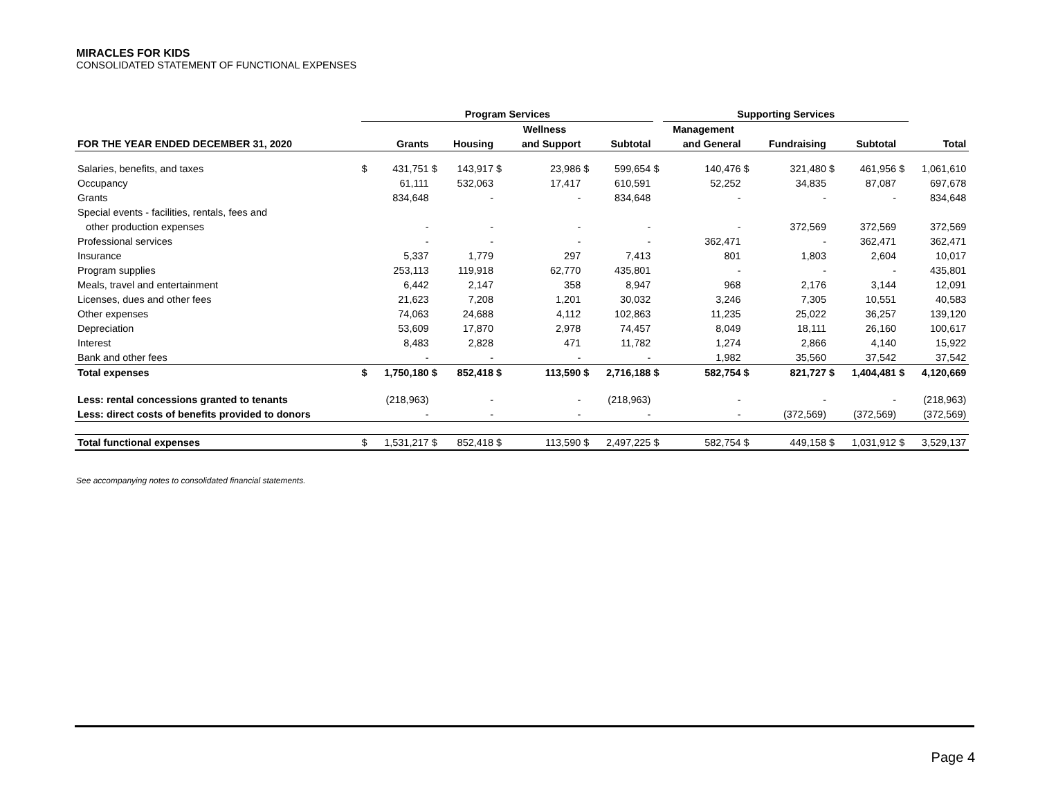MIRACLES FOR KIDS
CONSOLIDATED STATEMENT OF FUNCTIONAL EXPENSES
| | Program Services | | | | | | | | | Supporting Services | | | | | | | |
| --- | --- | --- | --- | --- | --- | --- | --- | --- | --- | --- | --- | --- | --- | --- | --- | --- | --- |
| | | | | | | Wellness | | | | Management | | | | | | | |
| FOR THE YEAR ENDED DECEMBER 31, 2020 | | Grants | | Housing | | and Support | | Subtotal | | and General | | Fundraising | | Subtotal | | Total | |
| Salaries, benefits, and taxes | $ | 431,751 | $ | 143,917 | $ | 23,986 | $ | 599,654 | $ | 140,476 | $ | 321,480 | $ | 461,956 | $ | 1,061,610 | |
| Occupancy | | 61,111 | | 532,063 | | 17,417 | | 610,591 | | 52,252 | | 34,835 | | 87,087 | | 697,678 | |
| Grants | | 834,648 | | - | | - | | 834,648 | | - | | - | | - | | 834,648 | |
| Special events - facilities, rentals, fees and | | | | | | | | | | | | | | | | | |
| other production expenses | | - | | - | | - | | - | | - | | 372,569 | | 372,569 | | 372,569 | |
| Professional services | | - | | - | | - | | - | | 362,471 | | - | | 362,471 | | 362,471 | |
| Insurance | | 5,337 | | 1,779 | | 297 | | 7,413 | | 801 | | 1,803 | | 2,604 | | 10,017 | |
| Program supplies | | 253,113 | | 119,918 | | 62,770 | | 435,801 | | - | | - | | - | | 435,801 | |
| Meals, travel and entertainment | | 6,442 | | 2,147 | | 358 | | 8,947 | | 968 | | 2,176 | | 3,144 | | 12,091 | |
| Licenses, dues and other fees | | 21,623 | | 7,208 | | 1,201 | | 30,032 | | 3,246 | | 7,305 | | 10,551 | | 40,583 | |
| Other expenses | | 74,063 | | 24,688 | | 4,112 | | 102,863 | | 11,235 | | 25,022 | | 36,257 | | 139,120 | |
| Depreciation | | 53,609 | | 17,870 | | 2,978 | | 74,457 | | 8,049 | | 18,111 | | 26,160 | | 100,617 | |
| Interest | | 8,483 | | 2,828 | | 471 | | 11,782 | | 1,274 | | 2,866 | | 4,140 | | 15,922 | |
| Bank and other fees | | - | | - | | - | | - | | 1,982 | | 35,560 | | 37,542 | | 37,542 | |
| Total expenses | $ | 1,750,180 | $ | 852,418 | $ | 113,590 | $ | 2,716,188 | $ | 582,754 | $ | 821,727 | $ | 1,404,481 | $ | 4,120,669 | |
| Less: rental concessions granted to tenants | | (218,963) | | - | | - | | (218,963) | | - | | - | | - | | (218,963) | |
| Less: direct costs of benefits provided to donors | | - | | - | | - | | - | | - | | (372,569) | | (372,569) | | (372,569) | |
| Total functional expenses | $ | 1,531,217 | $ | 852,418 | $ | 113,590 | $ | 2,497,225 | $ | 582,754 | $ | 449,158 | $ | 1,031,912 | $ | 3,529,137 | |
See accompanying notes to consolidated financial statements.
Page 4